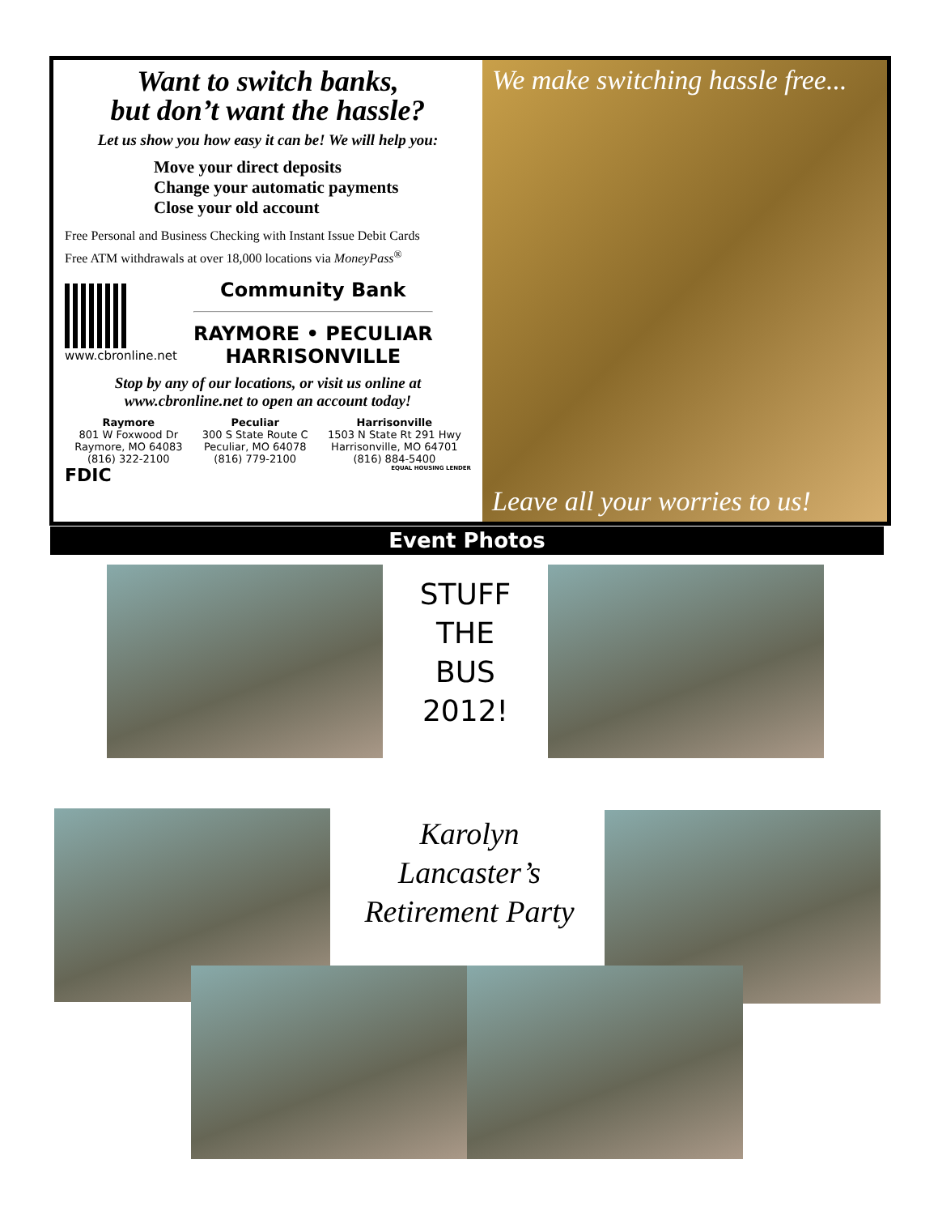Want to switch banks,
but don’t want the hassle?
Let us show you how easy it can be! We will help you:
Move your direct deposits
Change your automatic payments
Close your old account
Free Personal and Business Checking with Instant Issue Debit Cards
Free ATM withdrawals at over 18,000 locations via MoneyPass<sup>®</sup>
www.cbronline.net
Community Bank
RAYMORE • PECULIAR
HARRISONVILLE
Stop by any of our locations, or visit us online at
www.cbronline.net to open an account today!
Raymore
801 W Foxwood Dr
Raymore, MO 64083
(816) 322-2100
Peculiar
300 S State Route C
Peculiar, MO 64078
(816) 779-2100
Harrisonville
1503 N State Rt 291 Hwy
Harrisonville, MO 64701
(816) 884-5400
FDIC EQUAL HOUSING LENDER
We make switching hassle free...
Leave all your worries to us!
Event Photos
STUFF
THE
BUS
2012!
Karolyn
Lancaster’s
Retirement Party